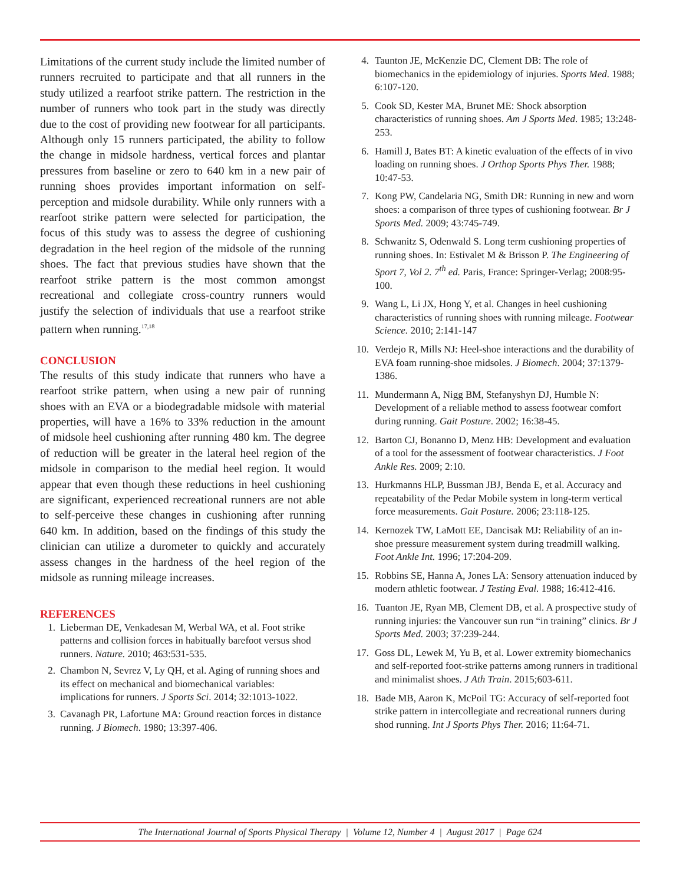Limitations of the current study include the limited number of runners recruited to participate and that all runners in the study utilized a rearfoot strike pattern. The restriction in the number of runners who took part in the study was directly due to the cost of providing new footwear for all participants. Although only 15 runners participated, the ability to follow the change in midsole hardness, vertical forces and plantar pressures from baseline or zero to 640 km in a new pair of running shoes provides important information on self-perception and midsole durability. While only runners with a rearfoot strike pattern were selected for participation, the focus of this study was to assess the degree of cushioning degradation in the heel region of the midsole of the running shoes. The fact that previous studies have shown that the rearfoot strike pattern is the most common amongst recreational and collegiate cross-country runners would justify the selection of individuals that use a rearfoot strike pattern when running.<sup>17,18</sup>
CONCLUSION
The results of this study indicate that runners who have a rearfoot strike pattern, when using a new pair of running shoes with an EVA or a biodegradable midsole with material properties, will have a 16% to 33% reduction in the amount of midsole heel cushioning after running 480 km. The degree of reduction will be greater in the lateral heel region of the midsole in comparison to the medial heel region. It would appear that even though these reductions in heel cushioning are significant, experienced recreational runners are not able to self-perceive these changes in cushioning after running 640 km. In addition, based on the findings of this study the clinician can utilize a durometer to quickly and accurately assess changes in the hardness of the heel region of the midsole as running mileage increases.
REFERENCES
1. Lieberman DE, Venkadesan M, Werbal WA, et al. Foot strike patterns and collision forces in habitually barefoot versus shod runners. Nature. 2010; 463:531-535.
2. Chambon N, Sevrez V, Ly QH, et al. Aging of running shoes and its effect on mechanical and biomechanical variables: implications for runners. J Sports Sci. 2014; 32:1013-1022.
3. Cavanagh PR, Lafortune MA: Ground reaction forces in distance running. J Biomech. 1980; 13:397-406.
4. Taunton JE, McKenzie DC, Clement DB: The role of biomechanics in the epidemiology of injuries. Sports Med. 1988; 6:107-120.
5. Cook SD, Kester MA, Brunet ME: Shock absorption characteristics of running shoes. Am J Sports Med. 1985; 13:248-253.
6. Hamill J, Bates BT: A kinetic evaluation of the effects of in vivo loading on running shoes. J Orthop Sports Phys Ther. 1988; 10:47-53.
7. Kong PW, Candelaria NG, Smith DR: Running in new and worn shoes: a comparison of three types of cushioning footwear. Br J Sports Med. 2009; 43:745-749.
8. Schwanitz S, Odenwald S. Long term cushioning properties of running shoes. In: Estivalet M & Brisson P. The Engineering of Sport 7, Vol 2. 7<sup>th</sup> ed. Paris, France: Springer-Verlag; 2008:95-100.
9. Wang L, Li JX, Hong Y, et al. Changes in heel cushioning characteristics of running shoes with running mileage. Footwear Science. 2010; 2:141-147
10. Verdejo R, Mills NJ: Heel-shoe interactions and the durability of EVA foam running-shoe midsoles. J Biomech. 2004; 37:1379-1386.
11. Mundermann A, Nigg BM, Stefanyshyn DJ, Humble N: Development of a reliable method to assess footwear comfort during running. Gait Posture. 2002; 16:38-45.
12. Barton CJ, Bonanno D, Menz HB: Development and evaluation of a tool for the assessment of footwear characteristics. J Foot Ankle Res. 2009; 2:10.
13. Hurkmanns HLP, Bussman JBJ, Benda E, et al. Accuracy and repeatability of the Pedar Mobile system in long-term vertical force measurements. Gait Posture. 2006; 23:118-125.
14. Kernozek TW, LaMott EE, Dancisak MJ: Reliability of an in-shoe pressure measurement system during treadmill walking. Foot Ankle Int. 1996; 17:204-209.
15. Robbins SE, Hanna A, Jones LA: Sensory attenuation induced by modern athletic footwear. J Testing Eval. 1988; 16:412-416.
16. Tuanton JE, Ryan MB, Clement DB, et al. A prospective study of running injuries: the Vancouver sun run “in training” clinics. Br J Sports Med. 2003; 37:239-244.
17. Goss DL, Lewek M, Yu B, et al. Lower extremity biomechanics and self-reported foot-strike patterns among runners in traditional and minimalist shoes. J Ath Train. 2015;603-611.
18. Bade MB, Aaron K, McPoil TG: Accuracy of self-reported foot strike pattern in intercollegiate and recreational runners during shod running. Int J Sports Phys Ther. 2016; 11:64-71.
The International Journal of Sports Physical Therapy | Volume 12, Number 4 | August 2017 | Page 624